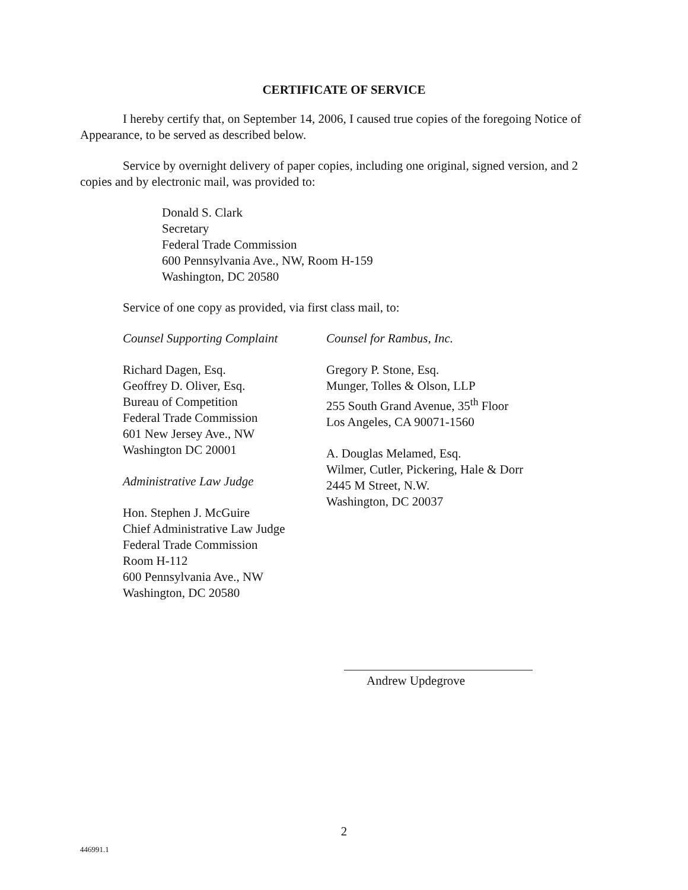CERTIFICATE OF SERVICE
I hereby certify that, on September 14, 2006, I caused true copies of the foregoing Notice of Appearance, to be served as described below.
Service by overnight delivery of paper copies, including one original, signed version, and 2 copies and by electronic mail, was provided to:
Donald S. Clark
Secretary
Federal Trade Commission
600 Pennsylvania Ave., NW, Room H-159
Washington, DC 20580
Service of one copy as provided, via first class mail, to:
Counsel Supporting Complaint
Richard Dagen, Esq.
Geoffrey D. Oliver, Esq.
Bureau of Competition
Federal Trade Commission
601 New Jersey Ave., NW
Washington DC 20001
Administrative Law Judge
Hon. Stephen J. McGuire
Chief Administrative Law Judge
Federal Trade Commission
Room H-112
600 Pennsylvania Ave., NW
Washington, DC 20580
Counsel for Rambus, Inc.
Gregory P. Stone, Esq.
Munger, Tolles & Olson, LLP
255 South Grand Avenue, 35<sup>th</sup> Floor
Los Angeles, CA 90071-1560
A. Douglas Melamed, Esq.
Wilmer, Cutler, Pickering, Hale & Dorr
2445 M Street, N.W.
Washington, DC 20037
Andrew Updegrove
2
446991.1